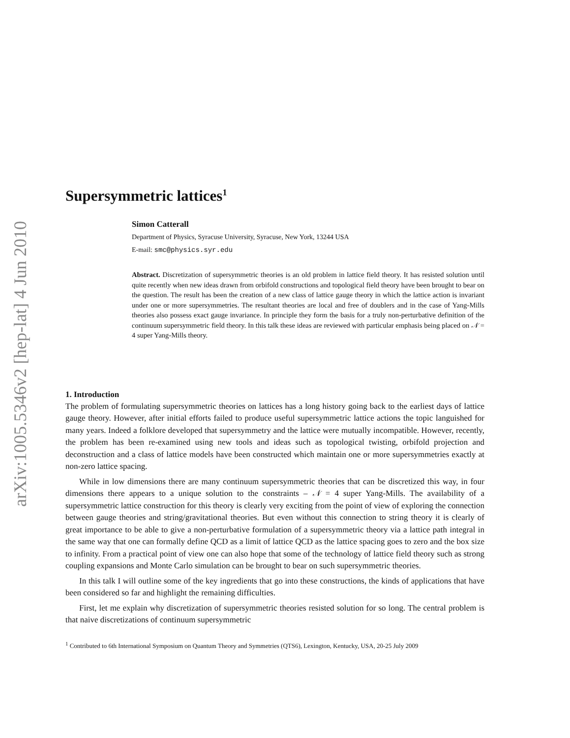arXiv:1005.5346v2 [hep-lat] 4 Jun 2010
Supersymmetric lattices<sup>1</sup>
Simon Catterall
Department of Physics, Syracuse University, Syracuse, New York, 13244 USA
E-mail: smc@physics.syr.edu
Abstract. Discretization of supersymmetric theories is an old problem in lattice field theory. It has resisted solution until quite recently when new ideas drawn from orbifold constructions and topological field theory have been brought to bear on the question. The result has been the creation of a new class of lattice gauge theory in which the lattice action is invariant under one or more supersymmetries. The resultant theories are local and free of doublers and in the case of Yang-Mills theories also possess exact gauge invariance. In principle they form the basis for a truly non-perturbative definition of the continuum supersymmetric field theory. In this talk these ideas are reviewed with particular emphasis being placed on 𝒩 = 4 super Yang-Mills theory.
1. Introduction
The problem of formulating supersymmetric theories on lattices has a long history going back to the earliest days of lattice gauge theory. However, after initial efforts failed to produce useful supersymmetric lattice actions the topic languished for many years. Indeed a folklore developed that supersymmetry and the lattice were mutually incompatible. However, recently, the problem has been re-examined using new tools and ideas such as topological twisting, orbifold projection and deconstruction and a class of lattice models have been constructed which maintain one or more supersymmetries exactly at non-zero lattice spacing.
While in low dimensions there are many continuum supersymmetric theories that can be discretized this way, in four dimensions there appears to a unique solution to the constraints – 𝒩 = 4 super Yang-Mills. The availability of a supersymmetric lattice construction for this theory is clearly very exciting from the point of view of exploring the connection between gauge theories and string/gravitational theories. But even without this connection to string theory it is clearly of great importance to be able to give a non-perturbative formulation of a supersymmetric theory via a lattice path integral in the same way that one can formally define QCD as a limit of lattice QCD as the lattice spacing goes to zero and the box size to infinity. From a practical point of view one can also hope that some of the technology of lattice field theory such as strong coupling expansions and Monte Carlo simulation can be brought to bear on such supersymmetric theories.
In this talk I will outline some of the key ingredients that go into these constructions, the kinds of applications that have been considered so far and highlight the remaining difficulties.
First, let me explain why discretization of supersymmetric theories resisted solution for so long. The central problem is that naive discretizations of continuum supersymmetric
<sup>1</sup> Contributed to 6th International Symposium on Quantum Theory and Symmetries (QTS6), Lexington, Kentucky, USA, 20-25 July 2009